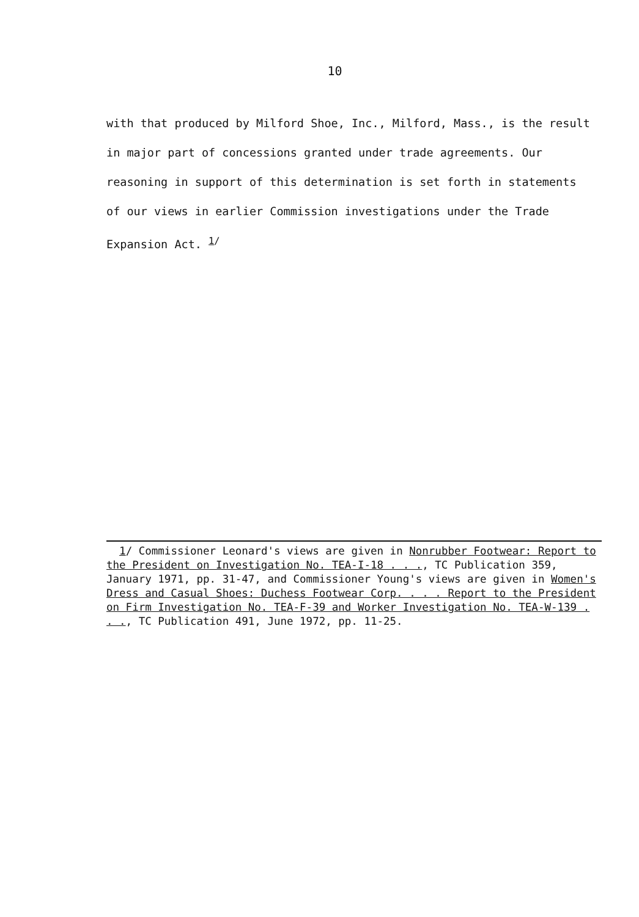10
with that produced by Milford Shoe, Inc., Milford, Mass., is the result in major part of concessions granted under trade agreements. Our reasoning in support of this determination is set forth in statements of our views in earlier Commission investigations under the Trade Expansion Act. <sup>1/</sup>
1/ Commissioner Leonard's views are given in Nonrubber Footwear: Report to the President on Investigation No. TEA-I-18 . . ., TC Publication 359, January 1971, pp. 31-47, and Commissioner Young's views are given in Women's Dress and Casual Shoes: Duchess Footwear Corp. . . . Report to the President on Firm Investigation No. TEA-F-39 and Worker Investigation No. TEA-W-139 . . ., TC Publication 491, June 1972, pp. 11-25.